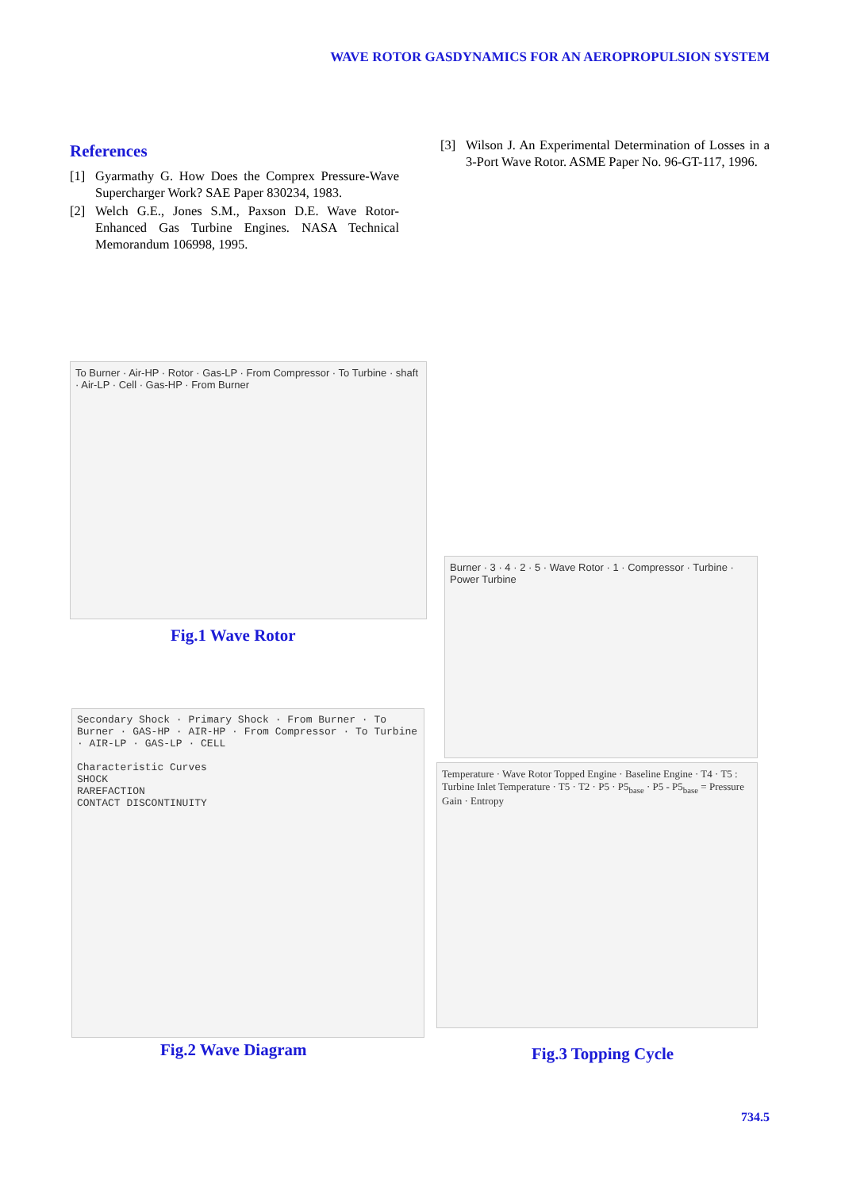WAVE ROTOR GASDYNAMICS FOR AN AEROPROPULSION SYSTEM
References
[1] Gyarmathy G. How Does the Comprex Pressure-Wave Supercharger Work? SAE Paper 830234, 1983.
[2] Welch G.E., Jones S.M., Paxson D.E. Wave Rotor-Enhanced Gas Turbine Engines. NASA Technical Memorandum 106998, 1995.
[3] Wilson J. An Experimental Determination of Losses in a 3-Port Wave Rotor. ASME Paper No. 96-GT-117, 1996.
To Burner · Air-HP · Rotor · Gas-LP · From Compressor · To Turbine · shaft · Air-LP · Cell · Gas-HP · From Burner
Fig.1 Wave Rotor
Secondary Shock · Primary Shock · From Burner · To Burner · GAS-HP · AIR-HP · From Compressor · To Turbine · AIR-LP · GAS-LP · CELL
Characteristic Curves
SHOCK
RAREFACTION
CONTACT DISCONTINUITY
Fig.2 Wave Diagram
Burner · 3 · 4 · 2 · 5 · Wave Rotor · 1 · Compressor · Turbine · Power Turbine
Temperature · Wave Rotor Topped Engine · Baseline Engine · T4 · T5 : Turbine Inlet Temperature · T5 · T2 · P5 · P5<sub>base</sub> · P5 - P5<sub>base</sub> = Pressure Gain · Entropy
Fig.3 Topping Cycle
734.5